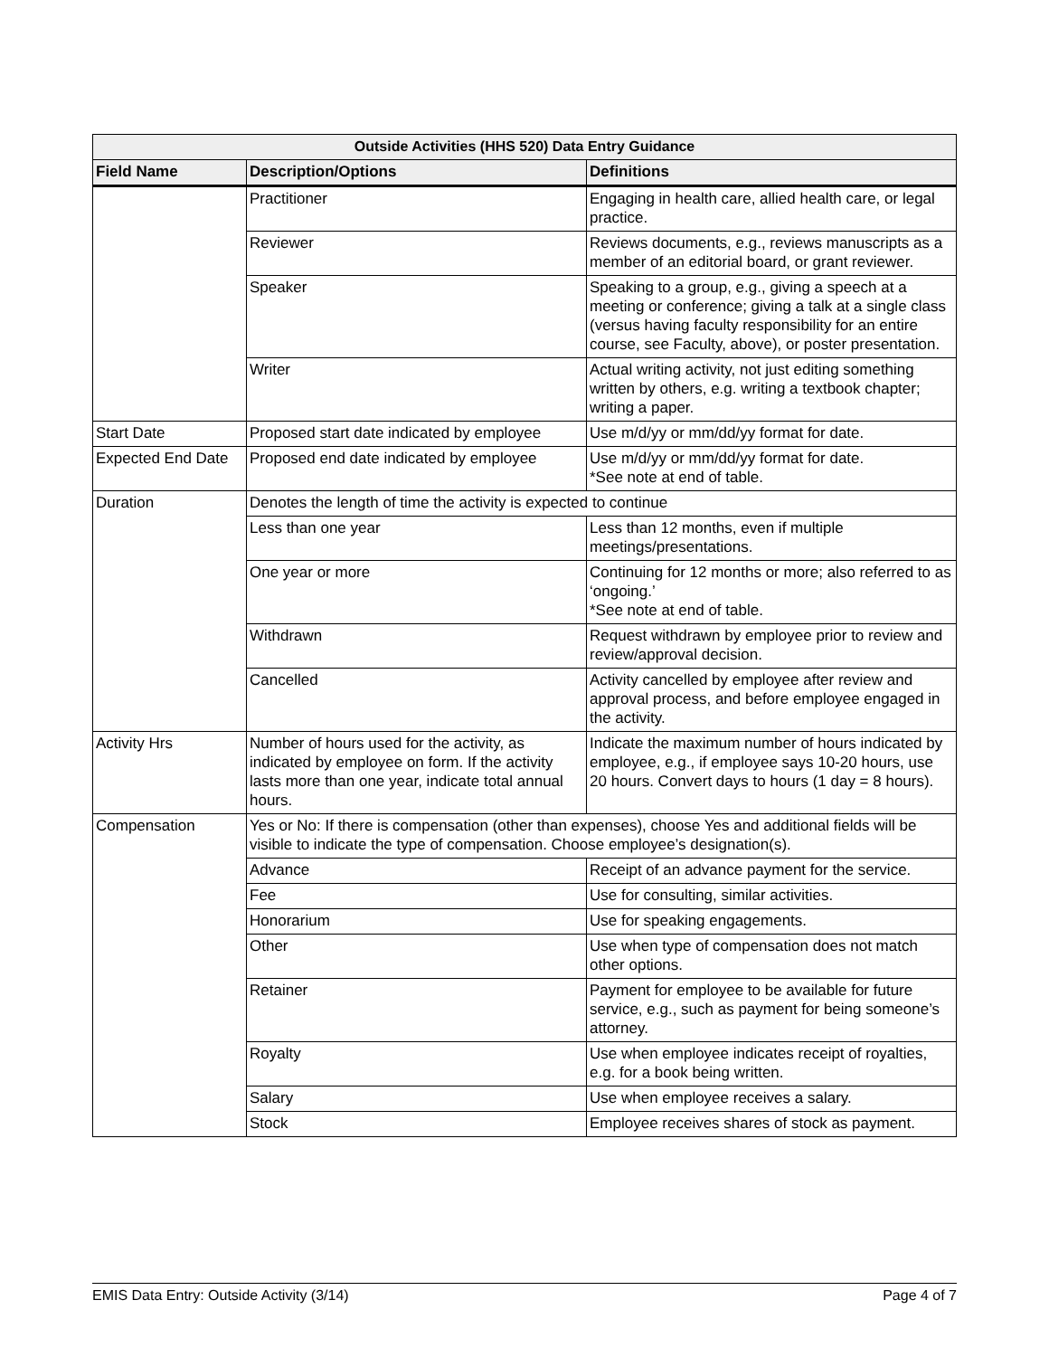| Outside Activities (HHS 520) Data Entry Guidance | | |
| --- | --- | --- |
| Field Name | Description/Options | Definitions |
| | Practitioner | Engaging in health care, allied health care, or legal practice. |
| | Reviewer | Reviews documents, e.g., reviews manuscripts as a member of an editorial board, or grant reviewer. |
| | Speaker | Speaking to a group, e.g., giving a speech at a meeting or conference; giving a talk at a single class (versus having faculty responsibility for an entire course, see Faculty, above), or poster presentation. |
| | Writer | Actual writing activity, not just editing something written by others, e.g. writing a textbook chapter; writing a paper. |
| Start Date | Proposed start date indicated by employee | Use m/d/yy or mm/dd/yy format for date. |
| Expected End Date | Proposed end date indicated by employee | Use m/d/yy or mm/dd/yy format for date. *See note at end of table. |
| Duration | Denotes the length of time the activity is expected to continue | |
| | Less than one year | Less than 12 months, even if multiple meetings/presentations. |
| | One year or more | Continuing for 12 months or more; also referred to as ‘ongoing.’ *See note at end of table. |
| | Withdrawn | Request withdrawn by employee prior to review and review/approval decision. |
| | Cancelled | Activity cancelled by employee after review and approval process, and before employee engaged in the activity. |
| Activity Hrs | Number of hours used for the activity, as indicated by employee on form. If the activity lasts more than one year, indicate total annual hours. | Indicate the maximum number of hours indicated by employee, e.g., if employee says 10-20 hours, use 20 hours. Convert days to hours (1 day = 8 hours). |
| Compensation | Yes or No: If there is compensation (other than expenses), choose Yes and additional fields will be visible to indicate the type of compensation. Choose employee’s designation(s). | |
| | Advance | Receipt of an advance payment for the service. |
| | Fee | Use for consulting, similar activities. |
| | Honorarium | Use for speaking engagements. |
| | Other | Use when type of compensation does not match other options. |
| | Retainer | Payment for employee to be available for future service, e.g., such as payment for being someone’s attorney. |
| | Royalty | Use when employee indicates receipt of royalties, e.g. for a book being written. |
| | Salary | Use when employee receives a salary. |
| | Stock | Employee receives shares of stock as payment. |
EMIS Data Entry: Outside Activity (3/14) Page 4 of 7